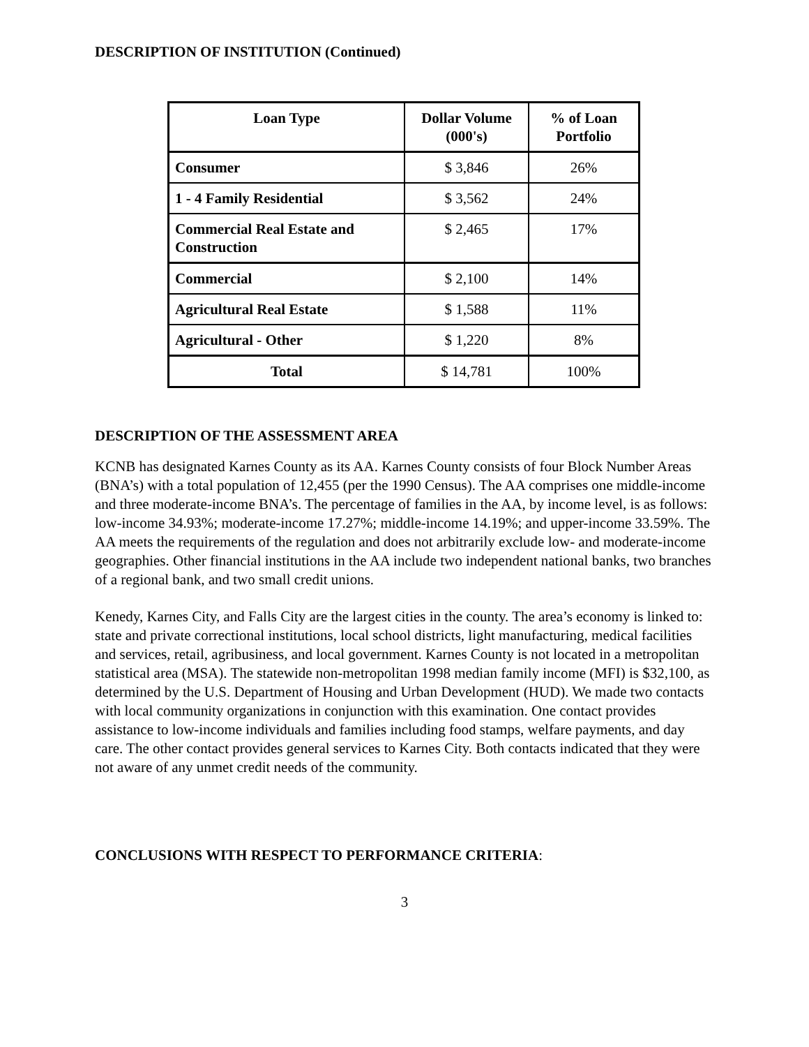DESCRIPTION OF INSTITUTION (Continued)
| Loan Type | Dollar Volume (000's) | % of Loan Portfolio |
| --- | --- | --- |
| Consumer | $ 3,846 | 26% |
| 1 - 4 Family Residential | $ 3,562 | 24% |
| Commercial Real Estate and Construction | $ 2,465 | 17% |
| Commercial | $ 2,100 | 14% |
| Agricultural Real Estate | $ 1,588 | 11% |
| Agricultural - Other | $ 1,220 | 8% |
| Total | $ 14,781 | 100% |
DESCRIPTION OF THE ASSESSMENT AREA
KCNB has designated Karnes County as its AA. Karnes County consists of four Block Number Areas (BNA’s) with a total population of 12,455 (per the 1990 Census). The AA comprises one middle-income and three moderate-income BNA’s. The percentage of families in the AA, by income level, is as follows: low-income 34.93%; moderate-income 17.27%; middle-income 14.19%; and upper-income 33.59%. The AA meets the requirements of the regulation and does not arbitrarily exclude low- and moderate-income geographies. Other financial institutions in the AA include two independent national banks, two branches of a regional bank, and two small credit unions.
Kenedy, Karnes City, and Falls City are the largest cities in the county. The area’s economy is linked to: state and private correctional institutions, local school districts, light manufacturing, medical facilities and services, retail, agribusiness, and local government. Karnes County is not located in a metropolitan statistical area (MSA). The statewide non-metropolitan 1998 median family income (MFI) is $32,100, as determined by the U.S. Department of Housing and Urban Development (HUD). We made two contacts with local community organizations in conjunction with this examination. One contact provides assistance to low-income individuals and families including food stamps, welfare payments, and day care. The other contact provides general services to Karnes City. Both contacts indicated that they were not aware of any unmet credit needs of the community.
CONCLUSIONS WITH RESPECT TO PERFORMANCE CRITERIA:
3